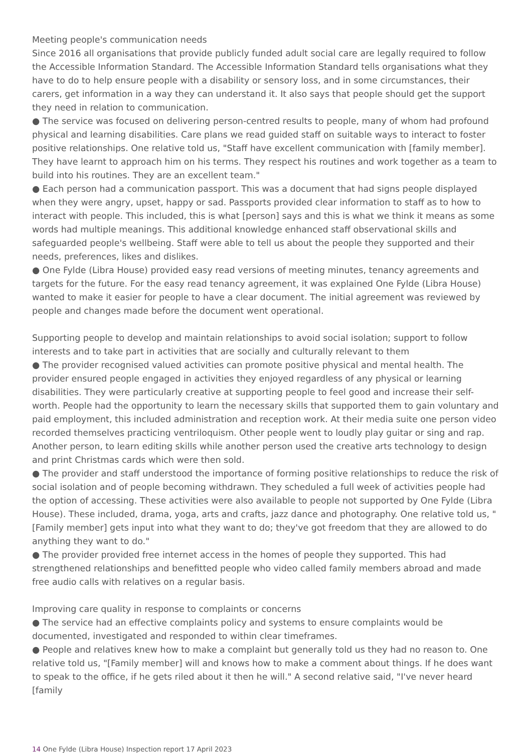Meeting people's communication needs
Since 2016 all organisations that provide publicly funded adult social care are legally required to follow the Accessible Information Standard. The Accessible Information Standard tells organisations what they have to do to help ensure people with a disability or sensory loss, and in some circumstances, their carers, get information in a way they can understand it. It also says that people should get the support they need in relation to communication.
● The service was focused on delivering person-centred results to people, many of whom had profound physical and learning disabilities. Care plans we read guided staff on suitable ways to interact to foster positive relationships. One relative told us, "Staff have excellent communication with [family member]. They have learnt to approach him on his terms. They respect his routines and work together as a team to build into his routines. They are an excellent team."
● Each person had a communication passport. This was a document that had signs people displayed when they were angry, upset, happy or sad. Passports provided clear information to staff as to how to interact with people. This included, this is what [person] says and this is what we think it means as some words had multiple meanings. This additional knowledge enhanced staff observational skills and safeguarded people's wellbeing. Staff were able to tell us about the people they supported and their needs, preferences, likes and dislikes.
● One Fylde (Libra House) provided easy read versions of meeting minutes, tenancy agreements and targets for the future. For the easy read tenancy agreement, it was explained One Fylde (Libra House) wanted to make it easier for people to have a clear document. The initial agreement was reviewed by people and changes made before the document went operational.
Supporting people to develop and maintain relationships to avoid social isolation; support to follow interests and to take part in activities that are socially and culturally relevant to them
● The provider recognised valued activities can promote positive physical and mental health. The provider ensured people engaged in activities they enjoyed regardless of any physical or learning disabilities. They were particularly creative at supporting people to feel good and increase their self-worth. People had the opportunity to learn the necessary skills that supported them to gain voluntary and paid employment, this included administration and reception work. At their media suite one person video recorded themselves practicing ventriloquism. Other people went to loudly play guitar or sing and rap. Another person, to learn editing skills while another person used the creative arts technology to design and print Christmas cards which were then sold.
● The provider and staff understood the importance of forming positive relationships to reduce the risk of social isolation and of people becoming withdrawn. They scheduled a full week of activities people had the option of accessing. These activities were also available to people not supported by One Fylde (Libra House). These included, drama, yoga, arts and crafts, jazz dance and photography. One relative told us, "[Family member] gets input into what they want to do; they've got freedom that they are allowed to do anything they want to do."
● The provider provided free internet access in the homes of people they supported. This had strengthened relationships and benefitted people who video called family members abroad and made free audio calls with relatives on a regular basis.
Improving care quality in response to complaints or concerns
● The service had an effective complaints policy and systems to ensure complaints would be documented, investigated and responded to within clear timeframes.
● People and relatives knew how to make a complaint but generally told us they had no reason to. One relative told us, "[Family member] will and knows how to make a comment about things. If he does want to speak to the office, if he gets riled about it then he will." A second relative said, "I've never heard [family
14 One Fylde (Libra House) Inspection report 17 April 2023